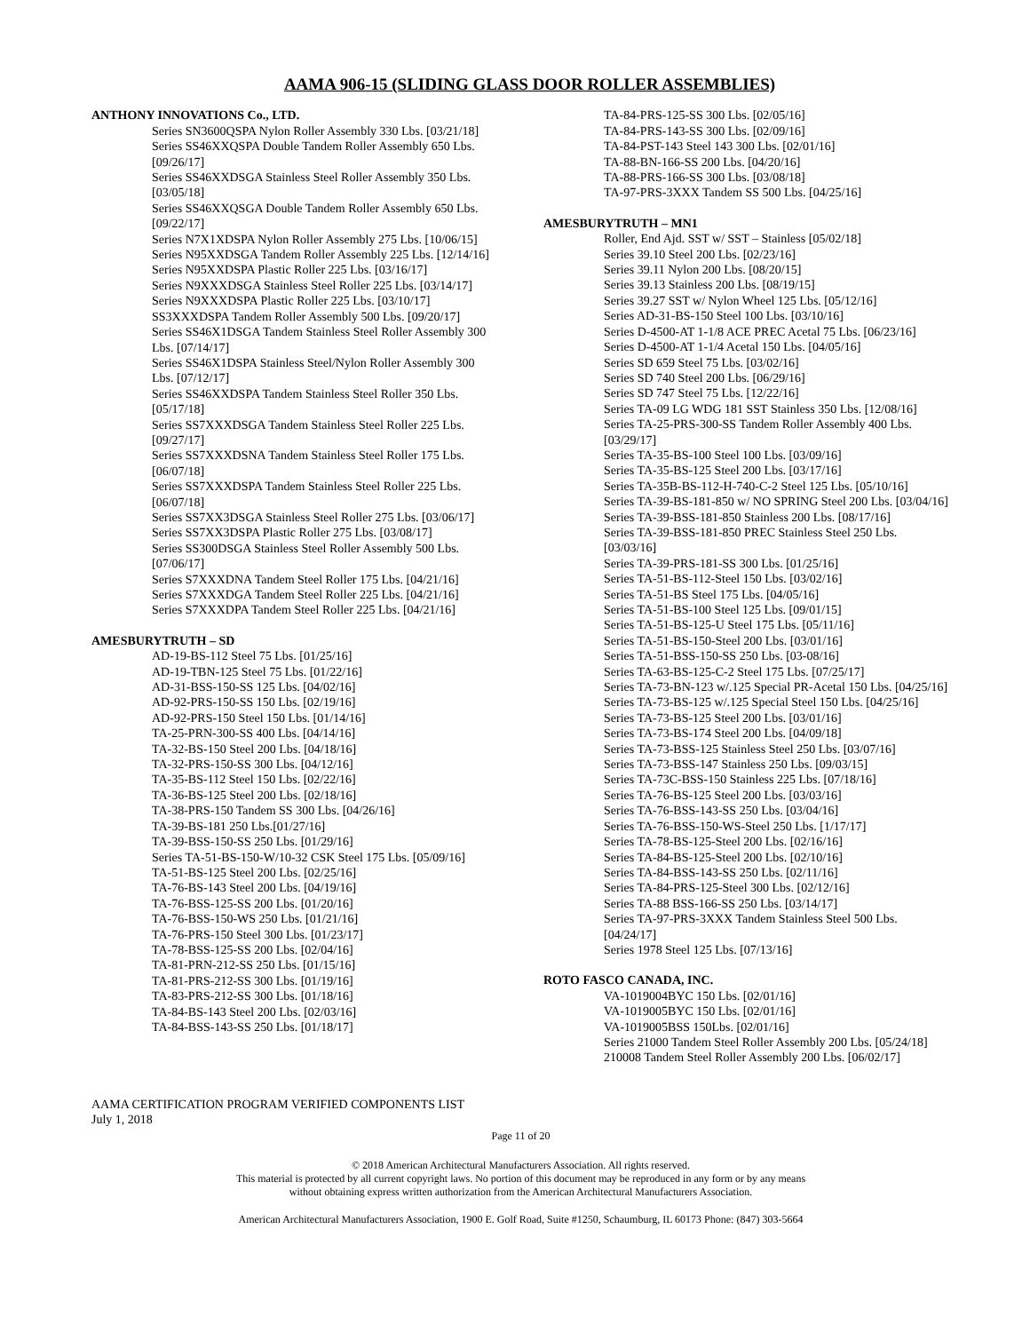AAMA 906-15 (SLIDING GLASS DOOR ROLLER ASSEMBLIES)
ANTHONY INNOVATIONS Co., LTD.
Series SN3600QSPA Nylon Roller Assembly 330 Lbs. [03/21/18]
Series SS46XXQSPA Double Tandem Roller Assembly 650 Lbs. [09/26/17]
Series SS46XXDSGA Stainless Steel Roller Assembly 350 Lbs. [03/05/18]
Series SS46XXQSGA Double Tandem Roller Assembly 650 Lbs. [09/22/17]
Series N7X1XDSPA Nylon Roller Assembly 275 Lbs. [10/06/15]
Series N95XXDSGA Tandem Roller Assembly 225 Lbs. [12/14/16]
Series N95XXDSPA Plastic Roller 225 Lbs. [03/16/17]
Series N9XXXDSGA Stainless Steel Roller 225 Lbs. [03/14/17]
Series N9XXXDSPA Plastic Roller 225 Lbs. [03/10/17]
SS3XXXDSPA Tandem Roller Assembly 500 Lbs. [09/20/17]
Series SS46X1DSGA Tandem Stainless Steel Roller Assembly 300 Lbs. [07/14/17]
Series SS46X1DSPA Stainless Steel/Nylon Roller Assembly 300 Lbs. [07/12/17]
Series SS46XXDSPA Tandem Stainless Steel Roller 350 Lbs. [05/17/18]
Series SS7XXXDSGA Tandem Stainless Steel Roller 225 Lbs. [09/27/17]
Series SS7XXXDSNA Tandem Stainless Steel Roller 175 Lbs. [06/07/18]
Series SS7XXXDSPA Tandem Stainless Steel Roller 225 Lbs. [06/07/18]
Series SS7XX3DSGA Stainless Steel Roller 275 Lbs. [03/06/17]
Series SS7XX3DSPA Plastic Roller 275 Lbs. [03/08/17]
Series SS300DSGA Stainless Steel Roller Assembly 500 Lbs. [07/06/17]
Series S7XXXDNA Tandem Steel Roller 175 Lbs. [04/21/16]
Series S7XXXDGA Tandem Steel Roller 225 Lbs. [04/21/16]
Series S7XXXDPA Tandem Steel Roller 225 Lbs. [04/21/16]
AMESBURYTRUTH – SD
AD-19-BS-112 Steel 75 Lbs. [01/25/16]
AD-19-TBN-125 Steel 75 Lbs. [01/22/16]
AD-31-BSS-150-SS 125 Lbs. [04/02/16]
AD-92-PRS-150-SS 150 Lbs. [02/19/16]
AD-92-PRS-150 Steel 150 Lbs. [01/14/16]
TA-25-PRN-300-SS 400 Lbs. [04/14/16]
TA-32-BS-150 Steel 200 Lbs. [04/18/16]
TA-32-PRS-150-SS 300 Lbs. [04/12/16]
TA-35-BS-112 Steel 150 Lbs. [02/22/16]
TA-36-BS-125 Steel 200 Lbs. [02/18/16]
TA-38-PRS-150 Tandem SS 300 Lbs. [04/26/16]
TA-39-BS-181 250 Lbs.[01/27/16]
TA-39-BSS-150-SS 250 Lbs. [01/29/16]
Series TA-51-BS-150-W/10-32 CSK Steel 175 Lbs. [05/09/16]
TA-51-BS-125 Steel 200 Lbs. [02/25/16]
TA-76-BS-143 Steel 200 Lbs. [04/19/16]
TA-76-BSS-125-SS 200 Lbs. [01/20/16]
TA-76-BSS-150-WS 250 Lbs. [01/21/16]
TA-76-PRS-150 Steel 300 Lbs. [01/23/17]
TA-78-BSS-125-SS 200 Lbs. [02/04/16]
TA-81-PRN-212-SS 250 Lbs. [01/15/16]
TA-81-PRS-212-SS 300 Lbs. [01/19/16]
TA-83-PRS-212-SS 300 Lbs. [01/18/16]
TA-84-BS-143 Steel 200 Lbs. [02/03/16]
TA-84-BSS-143-SS 250 Lbs. [01/18/17]
TA-84-PRS-125-SS 300 Lbs. [02/05/16]
TA-84-PRS-143-SS 300 Lbs. [02/09/16]
TA-84-PST-143 Steel 143 300 Lbs. [02/01/16]
TA-88-BN-166-SS 200 Lbs. [04/20/16]
TA-88-PRS-166-SS 300 Lbs. [03/08/18]
TA-97-PRS-3XXX Tandem SS 500 Lbs. [04/25/16]
AMESBURYTRUTH – MN1
Roller, End Ajd. SST w/ SST – Stainless [05/02/18]
Series 39.10 Steel 200 Lbs. [02/23/16]
Series 39.11 Nylon 200 Lbs. [08/20/15]
Series 39.13 Stainless 200 Lbs. [08/19/15]
Series 39.27 SST w/ Nylon Wheel 125 Lbs. [05/12/16]
Series AD-31-BS-150 Steel 100 Lbs. [03/10/16]
Series D-4500-AT 1-1/8 ACE PREC Acetal 75 Lbs. [06/23/16]
Series D-4500-AT 1-1/4 Acetal 150 Lbs. [04/05/16]
Series SD 659 Steel 75 Lbs. [03/02/16]
Series SD 740 Steel 200 Lbs. [06/29/16]
Series SD 747 Steel 75 Lbs. [12/22/16]
Series TA-09 LG WDG 181 SST Stainless 350 Lbs. [12/08/16]
Series TA-25-PRS-300-SS Tandem Roller Assembly 400 Lbs. [03/29/17]
Series TA-35-BS-100 Steel 100 Lbs. [03/09/16]
Series TA-35-BS-125 Steel 200 Lbs. [03/17/16]
Series TA-35B-BS-112-H-740-C-2 Steel 125 Lbs. [05/10/16]
Series TA-39-BS-181-850 w/ NO SPRING Steel 200 Lbs. [03/04/16]
Series TA-39-BSS-181-850 Stainless 200 Lbs. [08/17/16]
Series TA-39-BSS-181-850 PREC Stainless Steel 250 Lbs. [03/03/16]
Series TA-39-PRS-181-SS 300 Lbs. [01/25/16]
Series TA-51-BS-112-Steel 150 Lbs. [03/02/16]
Series TA-51-BS Steel 175 Lbs. [04/05/16]
Series TA-51-BS-100 Steel 125 Lbs. [09/01/15]
Series TA-51-BS-125-U Steel 175 Lbs. [05/11/16]
Series TA-51-BS-150-Steel 200 Lbs. [03/01/16]
Series TA-51-BSS-150-SS 250 Lbs. [03-08/16]
Series TA-63-BS-125-C-2 Steel 175 Lbs. [07/25/17]
Series TA-73-BN-123 w/.125 Special PR-Acetal 150 Lbs. [04/25/16]
Series TA-73-BS-125 w/.125 Special Steel 150 Lbs. [04/25/16]
Series TA-73-BS-125 Steel 200 Lbs. [03/01/16]
Series TA-73-BS-174 Steel 200 Lbs. [04/09/18]
Series TA-73-BSS-125 Stainless Steel 250 Lbs. [03/07/16]
Series TA-73-BSS-147 Stainless 250 Lbs. [09/03/15]
Series TA-73C-BSS-150 Stainless 225 Lbs. [07/18/16]
Series TA-76-BS-125 Steel 200 Lbs. [03/03/16]
Series TA-76-BSS-143-SS 250 Lbs. [03/04/16]
Series TA-76-BSS-150-WS-Steel 250 Lbs. [1/17/17]
Series TA-78-BS-125-Steel 200 Lbs. [02/16/16]
Series TA-84-BS-125-Steel 200 Lbs. [02/10/16]
Series TA-84-BSS-143-SS 250 Lbs. [02/11/16]
Series TA-84-PRS-125-Steel 300 Lbs. [02/12/16]
Series TA-88 BSS-166-SS 250 Lbs. [03/14/17]
Series TA-97-PRS-3XXX Tandem Stainless Steel 500 Lbs. [04/24/17]
Series 1978 Steel 125 Lbs. [07/13/16]
ROTO FASCO CANADA, INC.
VA-1019004BYC 150 Lbs. [02/01/16]
VA-1019005BYC 150 Lbs. [02/01/16]
VA-1019005BSS 150Lbs. [02/01/16]
Series 21000 Tandem Steel Roller Assembly 200 Lbs. [05/24/18]
210008 Tandem Steel Roller Assembly 200 Lbs. [06/02/17]
AAMA CERTIFICATION PROGRAM VERIFIED COMPONENTS LIST
July 1, 2018
Page 11 of 20
© 2018 American Architectural Manufacturers Association. All rights reserved.
This material is protected by all current copyright laws. No portion of this document may be reproduced in any form or by any means
without obtaining express written authorization from the American Architectural Manufacturers Association.
American Architectural Manufacturers Association, 1900 E. Golf Road, Suite #1250, Schaumburg, IL 60173 Phone: (847) 303-5664